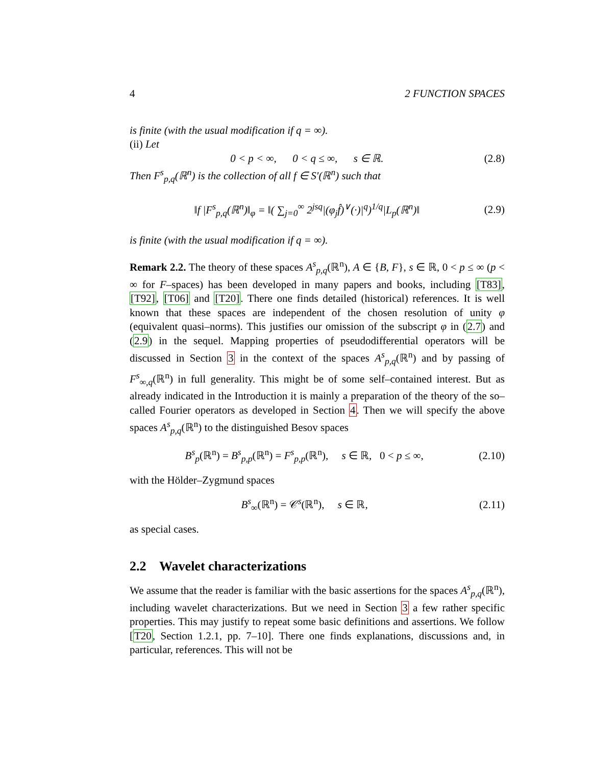4 2 FUNCTION SPACES
is finite (with the usual modification if q = ∞).
(ii) Let
0 < p < ∞, 0 < q ≤ ∞, s ∈ ℝ. (2.8)
Then F<sup>s</sup><sub>p,q</sub>(ℝ<sup>n</sup>) is the collection of all f ∈ S′(ℝ<sup>n</sup>) such that
‖f |F<sup>s</sup><sub>p,q</sub>(ℝ<sup>n</sup>)‖<sub>φ</sub> = ‖( ∑<sub>j=0</sub><sup>∞</sup> 2<sup>jsq</sup>|(φ<sub>j</sub>f̂)<sup>∨</sup>(·)|<sup>q</sup>)<sup>1/q</sup>|L<sub>p</sub>(ℝ<sup>n</sup>)‖ (2.9)
is finite (with the usual modification if q = ∞).
Remark 2.2. The theory of these spaces A<sup>s</sup><sub>p,q</sub>(ℝ<sup>n</sup>), A ∈ {B, F}, s ∈ ℝ, 0 < p ≤ ∞ (p < ∞ for F–spaces) has been developed in many papers and books, including [T83], [T92], [T06] and [T20]. There one finds detailed (historical) references. It is well known that these spaces are independent of the chosen resolution of unity φ (equivalent quasi–norms). This justifies our omission of the subscript φ in (2.7) and (2.9) in the sequel. Mapping properties of pseudodifferential operators will be discussed in Section 3 in the context of the spaces A<sup>s</sup><sub>p,q</sub>(ℝ<sup>n</sup>) and by passing of F<sup>s</sup><sub>∞,q</sub>(ℝ<sup>n</sup>) in full generality. This might be of some self–contained interest. But as already indicated in the Introduction it is mainly a preparation of the theory of the so–called Fourier operators as developed in Section 4. Then we will specify the above spaces A<sup>s</sup><sub>p,q</sub>(ℝ<sup>n</sup>) to the distinguished Besov spaces
B<sup>s</sup><sub>p</sub>(ℝ<sup>n</sup>) = B<sup>s</sup><sub>p,p</sub>(ℝ<sup>n</sup>) = F<sup>s</sup><sub>p,p</sub>(ℝ<sup>n</sup>), s ∈ ℝ, 0 < p ≤ ∞, (2.10)
with the Hölder–Zygmund spaces
B<sup>s</sup><sub>∞</sub>(ℝ<sup>n</sup>) = 𝒞<sup>s</sup>(ℝ<sup>n</sup>), s ∈ ℝ, (2.11)
as special cases.
2.2 Wavelet characterizations
We assume that the reader is familiar with the basic assertions for the spaces A<sup>s</sup><sub>p,q</sub>(ℝ<sup>n</sup>), including wavelet characterizations. But we need in Section 3 a few rather specific properties. This may justify to repeat some basic definitions and assertions. We follow [T20, Section 1.2.1, pp. 7–10]. There one finds explanations, discussions and, in particular, references. This will not be